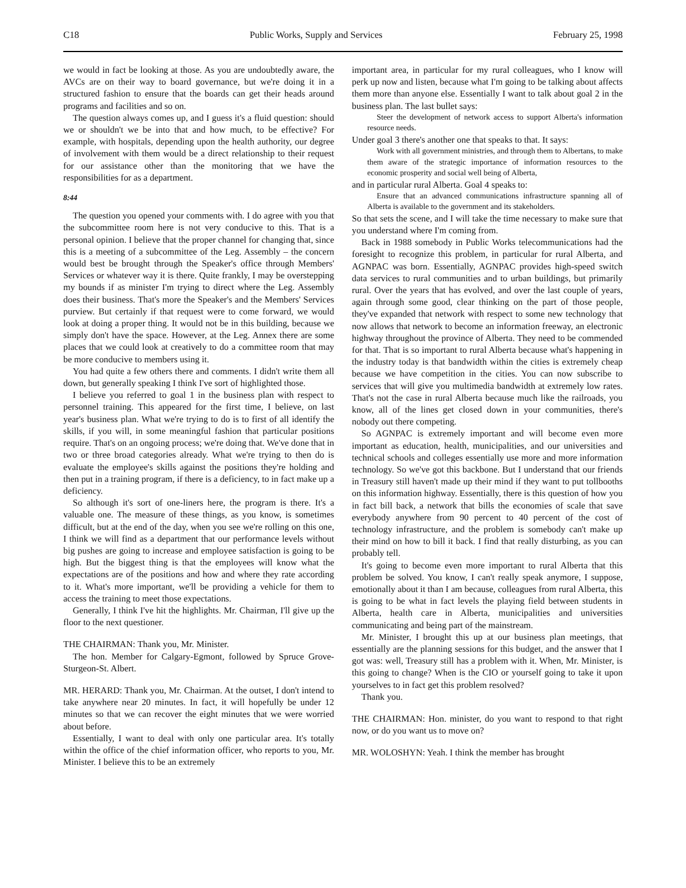C18 Public Works, Supply and Services February 25, 1998
we would in fact be looking at those. As you are undoubtedly aware, the AVCs are on their way to board governance, but we're doing it in a structured fashion to ensure that the boards can get their heads around programs and facilities and so on.
The question always comes up, and I guess it's a fluid question: should we or shouldn't we be into that and how much, to be effective? For example, with hospitals, depending upon the health authority, our degree of involvement with them would be a direct relationship to their request for our assistance other than the monitoring that we have the responsibilities for as a department.
8:44
The question you opened your comments with. I do agree with you that the subcommittee room here is not very conducive to this. That is a personal opinion. I believe that the proper channel for changing that, since this is a meeting of a subcommittee of the Leg. Assembly – the concern would best be brought through the Speaker's office through Members' Services or whatever way it is there. Quite frankly, I may be overstepping my bounds if as minister I'm trying to direct where the Leg. Assembly does their business. That's more the Speaker's and the Members' Services purview. But certainly if that request were to come forward, we would look at doing a proper thing. It would not be in this building, because we simply don't have the space. However, at the Leg. Annex there are some places that we could look at creatively to do a committee room that may be more conducive to members using it.
You had quite a few others there and comments. I didn't write them all down, but generally speaking I think I've sort of highlighted those.
I believe you referred to goal 1 in the business plan with respect to personnel training. This appeared for the first time, I believe, on last year's business plan. What we're trying to do is to first of all identify the skills, if you will, in some meaningful fashion that particular positions require. That's on an ongoing process; we're doing that. We've done that in two or three broad categories already. What we're trying to then do is evaluate the employee's skills against the positions they're holding and then put in a training program, if there is a deficiency, to in fact make up a deficiency.
So although it's sort of one-liners here, the program is there. It's a valuable one. The measure of these things, as you know, is sometimes difficult, but at the end of the day, when you see we're rolling on this one, I think we will find as a department that our performance levels without big pushes are going to increase and employee satisfaction is going to be high. But the biggest thing is that the employees will know what the expectations are of the positions and how and where they rate according to it. What's more important, we'll be providing a vehicle for them to access the training to meet those expectations.
Generally, I think I've hit the highlights. Mr. Chairman, I'll give up the floor to the next questioner.
THE CHAIRMAN: Thank you, Mr. Minister.
The hon. Member for Calgary-Egmont, followed by Spruce Grove-Sturgeon-St. Albert.
MR. HERARD: Thank you, Mr. Chairman. At the outset, I don't intend to take anywhere near 20 minutes. In fact, it will hopefully be under 12 minutes so that we can recover the eight minutes that we were worried about before.
Essentially, I want to deal with only one particular area. It's totally within the office of the chief information officer, who reports to you, Mr. Minister. I believe this to be an extremely
important area, in particular for my rural colleagues, who I know will perk up now and listen, because what I'm going to be talking about affects them more than anyone else. Essentially I want to talk about goal 2 in the business plan. The last bullet says:
Steer the development of network access to support Alberta's information resource needs.
Under goal 3 there's another one that speaks to that. It says:
Work with all government ministries, and through them to Albertans, to make them aware of the strategic importance of information resources to the economic prosperity and social well being of Alberta,
and in particular rural Alberta. Goal 4 speaks to:
Ensure that an advanced communications infrastructure spanning all of Alberta is available to the government and its stakeholders.
So that sets the scene, and I will take the time necessary to make sure that you understand where I'm coming from.
Back in 1988 somebody in Public Works telecommunications had the foresight to recognize this problem, in particular for rural Alberta, and AGNPAC was born. Essentially, AGNPAC provides high-speed switch data services to rural communities and to urban buildings, but primarily rural. Over the years that has evolved, and over the last couple of years, again through some good, clear thinking on the part of those people, they've expanded that network with respect to some new technology that now allows that network to become an information freeway, an electronic highway throughout the province of Alberta. They need to be commended for that. That is so important to rural Alberta because what's happening in the industry today is that bandwidth within the cities is extremely cheap because we have competition in the cities. You can now subscribe to services that will give you multimedia bandwidth at extremely low rates. That's not the case in rural Alberta because much like the railroads, you know, all of the lines get closed down in your communities, there's nobody out there competing.
So AGNPAC is extremely important and will become even more important as education, health, municipalities, and our universities and technical schools and colleges essentially use more and more information technology. So we've got this backbone. But I understand that our friends in Treasury still haven't made up their mind if they want to put tollbooths on this information highway. Essentially, there is this question of how you in fact bill back, a network that bills the economies of scale that save everybody anywhere from 90 percent to 40 percent of the cost of technology infrastructure, and the problem is somebody can't make up their mind on how to bill it back. I find that really disturbing, as you can probably tell.
It's going to become even more important to rural Alberta that this problem be solved. You know, I can't really speak anymore, I suppose, emotionally about it than I am because, colleagues from rural Alberta, this is going to be what in fact levels the playing field between students in Alberta, health care in Alberta, municipalities and universities communicating and being part of the mainstream.
Mr. Minister, I brought this up at our business plan meetings, that essentially are the planning sessions for this budget, and the answer that I got was: well, Treasury still has a problem with it. When, Mr. Minister, is this going to change? When is the CIO or yourself going to take it upon yourselves to in fact get this problem resolved?
Thank you.
THE CHAIRMAN: Hon. minister, do you want to respond to that right now, or do you want us to move on?
MR. WOLOSHYN: Yeah. I think the member has brought